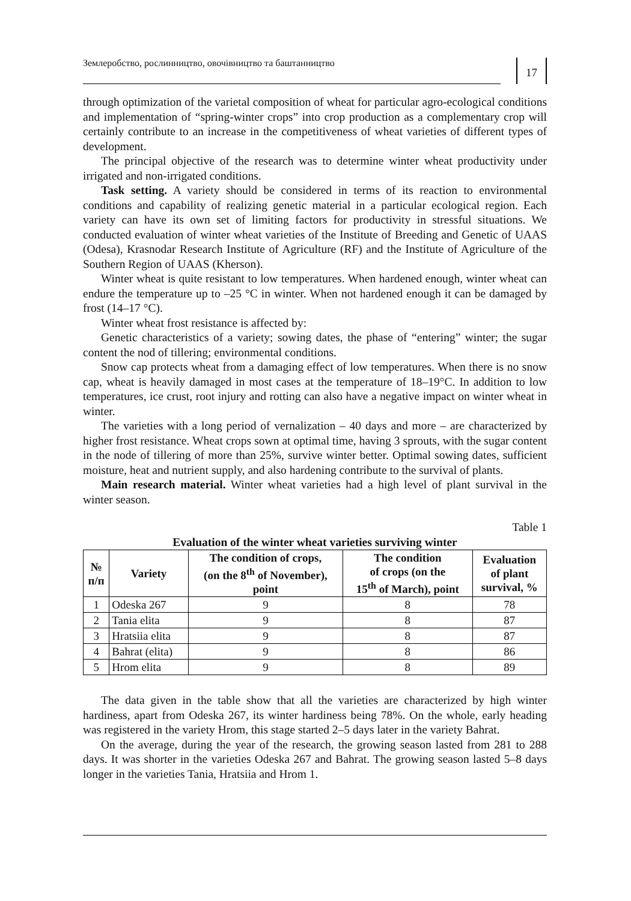Землеробство, рослинництво, овочівництво та баштанництво
17
through optimization of the varietal composition of wheat for particular agro-ecological conditions and implementation of “spring-winter crops” into crop production as a complementary crop will certainly contribute to an increase in the competitiveness of wheat varieties of different types of development.
The principal objective of the research was to determine winter wheat productivity under irrigated and non-irrigated conditions.
Task setting. A variety should be considered in terms of its reaction to environmental conditions and capability of realizing genetic material in a particular ecological region. Each variety can have its own set of limiting factors for productivity in stressful situations. We conducted evaluation of winter wheat varieties of the Institute of Breeding and Genetic of UAAS (Odesa), Krasnodar Research Institute of Agriculture (RF) and the Institute of Agriculture of the Southern Region of UAAS (Kherson).
Winter wheat is quite resistant to low temperatures. When hardened enough, winter wheat can endure the temperature up to –25 °C in winter. When not hardened enough it can be damaged by frost (14–17 °C).
Winter wheat frost resistance is affected by:
Genetic characteristics of a variety; sowing dates, the phase of “entering” winter; the sugar content the nod of tillering; environmental conditions.
Snow cap protects wheat from a damaging effect of low temperatures. When there is no snow cap, wheat is heavily damaged in most cases at the temperature of 18–19°C. In addition to low temperatures, ice crust, root injury and rotting can also have a negative impact on winter wheat in winter.
The varieties with a long period of vernalization – 40 days and more – are characterized by higher frost resistance. Wheat crops sown at optimal time, having 3 sprouts, with the sugar content in the node of tillering of more than 25%, survive winter better. Optimal sowing dates, sufficient moisture, heat and nutrient supply, and also hardening contribute to the survival of plants.
Main research material. Winter wheat varieties had a high level of plant survival in the winter season.
Table 1
Evaluation of the winter wheat varieties surviving winter
| № п/п | Variety | The condition of crops, (on the 8<sup>th</sup> of November), point | The condition of crops (on the 15<sup>th</sup> of March), point | Evaluation of plant survival, % |
| --- | --- | --- | --- | --- |
| 1 | Odeska 267 | 9 | 8 | 78 |
| 2 | Tania elita | 9 | 8 | 87 |
| 3 | Hratsiia elita | 9 | 8 | 87 |
| 4 | Bahrat (elita) | 9 | 8 | 86 |
| 5 | Hrom elita | 9 | 8 | 89 |
The data given in the table show that all the varieties are characterized by high winter hardiness, apart from Odeska 267, its winter hardiness being 78%. On the whole, early heading was registered in the variety Hrom, this stage started 2–5 days later in the variety Bahrat.
On the average, during the year of the research, the growing season lasted from 281 to 288 days. It was shorter in the varieties Odeska 267 and Bahrat. The growing season lasted 5–8 days longer in the varieties Tania, Hratsiia and Hrom 1.